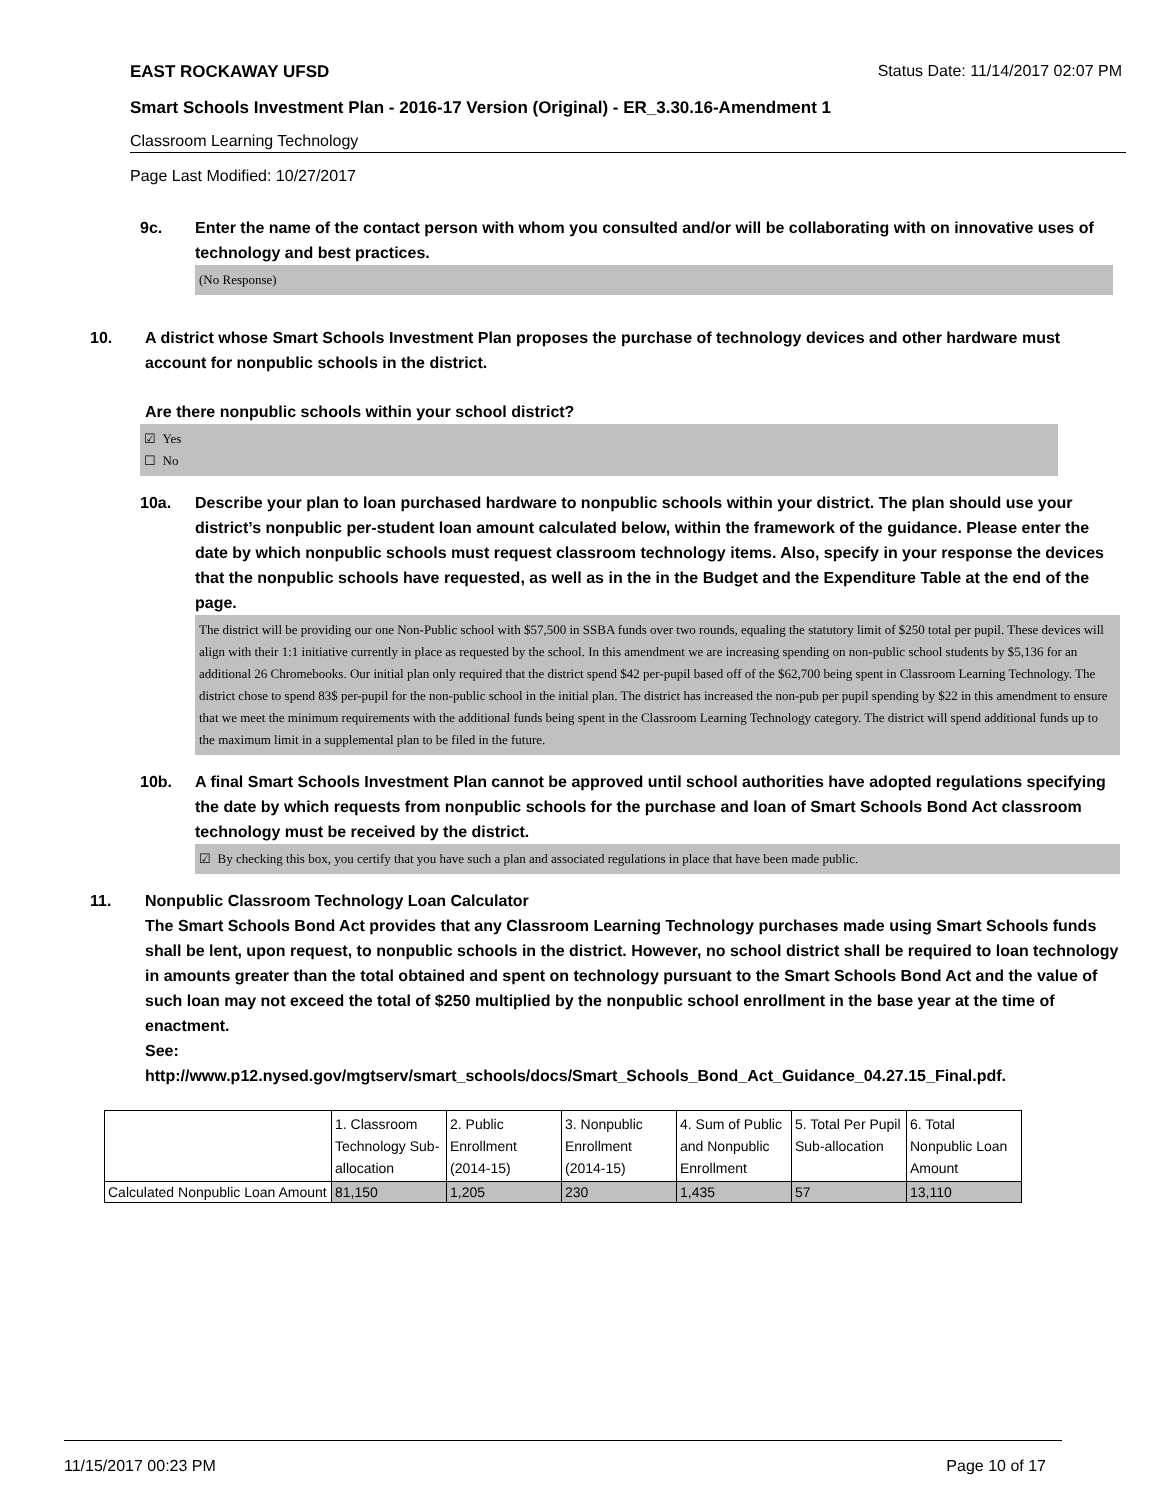EAST ROCKAWAY UFSD Status Date: 11/14/2017 02:07 PM
Smart Schools Investment Plan - 2016-17 Version (Original) - ER_3.30.16-Amendment 1
Classroom Learning Technology
Page Last Modified: 10/27/2017
9c. Enter the name of the contact person with whom you consulted and/or will be collaborating with on innovative uses of technology and best practices.
(No Response)
10. A district whose Smart Schools Investment Plan proposes the purchase of technology devices and other hardware must account for nonpublic schools in the district.
Are there nonpublic schools within your school district?
☑ Yes
☐ No
10a. Describe your plan to loan purchased hardware to nonpublic schools within your district. The plan should use your district’s nonpublic per-student loan amount calculated below, within the framework of the guidance. Please enter the date by which nonpublic schools must request classroom technology items. Also, specify in your response the devices that the nonpublic schools have requested, as well as in the in the Budget and the Expenditure Table at the end of the page.
The district will be providing our one Non-Public school with $57,500 in SSBA funds over two rounds, equaling the statutory limit of $250 total per pupil. These devices will align with their 1:1 initiative currently in place as requested by the school. In this amendment we are increasing spending on non-public school students by $5,136 for an additional 26 Chromebooks. Our initial plan only required that the district spend $42 per-pupil based off of the $62,700 being spent in Classroom Learning Technology. The district chose to spend 83$ per-pupil for the non-public school in the initial plan. The district has increased the non-pub per pupil spending by $22 in this amendment to ensure that we meet the minimum requirements with the additional funds being spent in the Classroom Learning Technology category. The district will spend additional funds up to the maximum limit in a supplemental plan to be filed in the future.
10b. A final Smart Schools Investment Plan cannot be approved until school authorities have adopted regulations specifying the date by which requests from nonpublic schools for the purchase and loan of Smart Schools Bond Act classroom technology must be received by the district.
☑ By checking this box, you certify that you have such a plan and associated regulations in place that have been made public.
11. Nonpublic Classroom Technology Loan Calculator
The Smart Schools Bond Act provides that any Classroom Learning Technology purchases made using Smart Schools funds shall be lent, upon request, to nonpublic schools in the district. However, no school district shall be required to loan technology in amounts greater than the total obtained and spent on technology pursuant to the Smart Schools Bond Act and the value of such loan may not exceed the total of $250 multiplied by the nonpublic school enrollment in the base year at the time of enactment.
See:
http://www.p12.nysed.gov/mgtserv/smart_schools/docs/Smart_Schools_Bond_Act_Guidance_04.27.15_Final.pdf.
| | 1. Classroom Technology Sub-allocation | 2. Public Enrollment (2014-15) | 3. Nonpublic Enrollment (2014-15) | 4. Sum of Public and Nonpublic Enrollment | 5. Total Per Pupil Sub-allocation | 6. Total Nonpublic Loan Amount |
| Calculated Nonpublic Loan Amount | 81,150 | 1,205 | 230 | 1,435 | 57 | 13,110 |
11/15/2017 00:23 PM Page 10 of 17